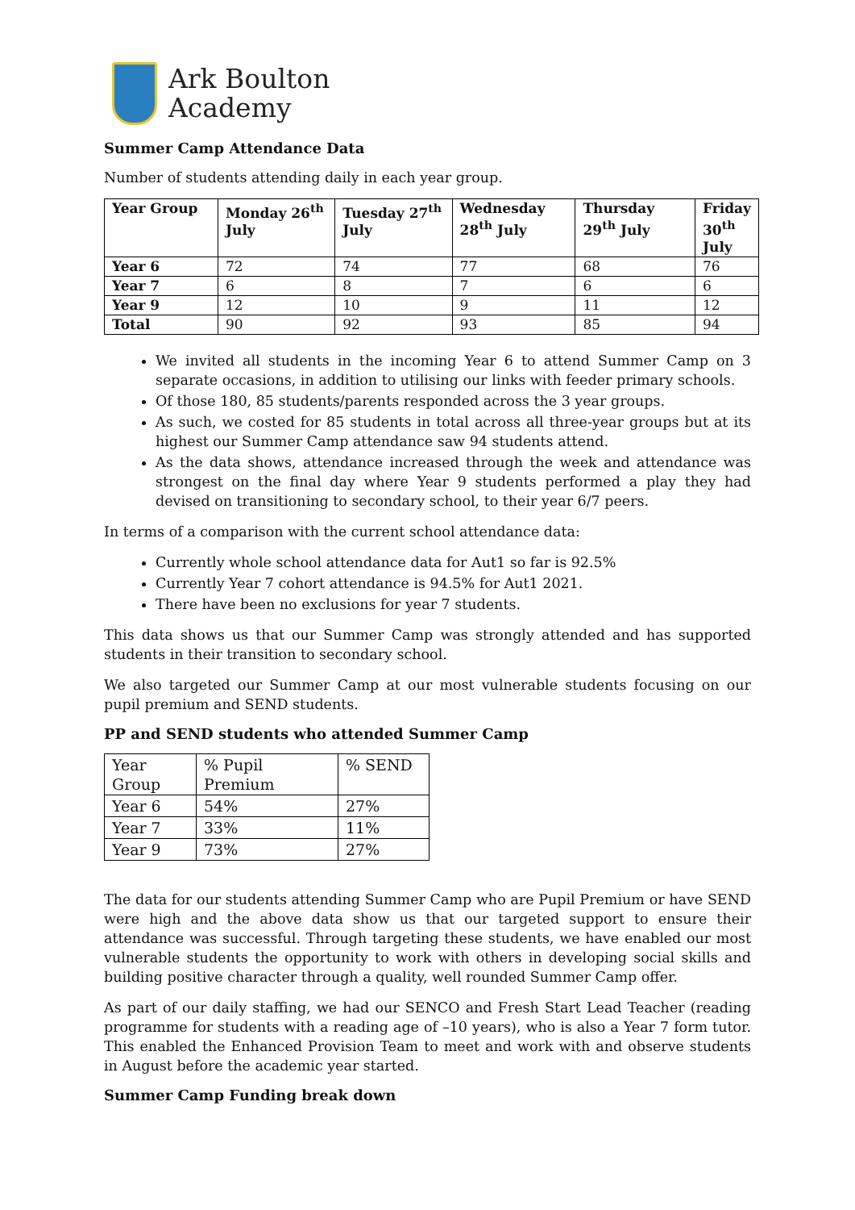Ark Boulton
Academy
Summer Camp Attendance Data
Number of students attending daily in each year group.
| Year Group | Monday 26<sup>th</sup> July | Tuesday 27<sup>th</sup> July | Wednesday 28<sup>th</sup> July | Thursday 29<sup>th</sup> July | Friday 30<sup>th</sup> July |
| --- | --- | --- | --- | --- | --- |
| Year 6 | 72 | 74 | 77 | 68 | 76 |
| Year 7 | 6 | 8 | 7 | 6 | 6 |
| Year 9 | 12 | 10 | 9 | 11 | 12 |
| Total | 90 | 92 | 93 | 85 | 94 |
We invited all students in the incoming Year 6 to attend Summer Camp on 3 separate occasions, in addition to utilising our links with feeder primary schools.
Of those 180, 85 students/parents responded across the 3 year groups.
As such, we costed for 85 students in total across all three-year groups but at its highest our Summer Camp attendance saw 94 students attend.
As the data shows, attendance increased through the week and attendance was strongest on the final day where Year 9 students performed a play they had devised on transitioning to secondary school, to their year 6/7 peers.
In terms of a comparison with the current school attendance data:
Currently whole school attendance data for Aut1 so far is 92.5%
Currently Year 7 cohort attendance is 94.5% for Aut1 2021.
There have been no exclusions for year 7 students.
This data shows us that our Summer Camp was strongly attended and has supported students in their transition to secondary school.
We also targeted our Summer Camp at our most vulnerable students focusing on our pupil premium and SEND students.
PP and SEND students who attended Summer Camp
| Year Group | % Pupil Premium | % SEND |
| Year 6 | 54% | 27% |
| Year 7 | 33% | 11% |
| Year 9 | 73% | 27% |
The data for our students attending Summer Camp who are Pupil Premium or have SEND were high and the above data show us that our targeted support to ensure their attendance was successful. Through targeting these students, we have enabled our most vulnerable students the opportunity to work with others in developing social skills and building positive character through a quality, well rounded Summer Camp offer.
As part of our daily staffing, we had our SENCO and Fresh Start Lead Teacher (reading programme for students with a reading age of –10 years), who is also a Year 7 form tutor. This enabled the Enhanced Provision Team to meet and work with and observe students in August before the academic year started.
Summer Camp Funding break down